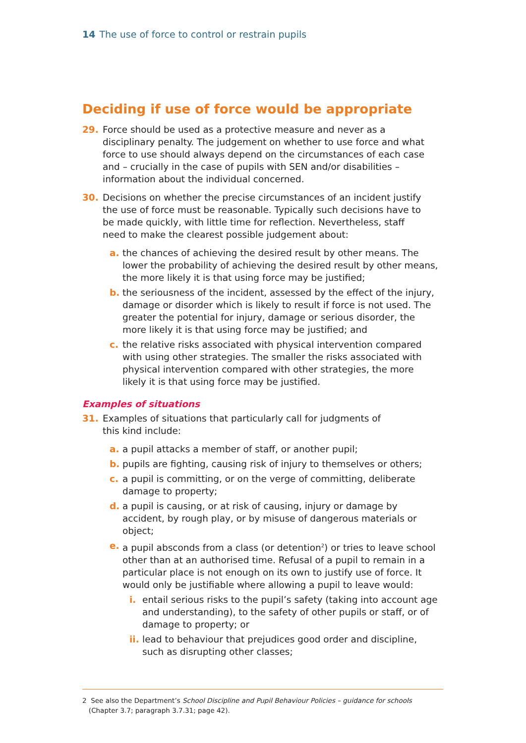14 The use of force to control or restrain pupils
Deciding if use of force would be appropriate
29. Force should be used as a protective measure and never as a disciplinary penalty. The judgement on whether to use force and what force to use should always depend on the circumstances of each case and – crucially in the case of pupils with SEN and/or disabilities – information about the individual concerned.
30. Decisions on whether the precise circumstances of an incident justify the use of force must be reasonable. Typically such decisions have to be made quickly, with little time for reflection. Nevertheless, staff need to make the clearest possible judgement about:
a. the chances of achieving the desired result by other means. The lower the probability of achieving the desired result by other means, the more likely it is that using force may be justified;
b. the seriousness of the incident, assessed by the effect of the injury, damage or disorder which is likely to result if force is not used. The greater the potential for injury, damage or serious disorder, the more likely it is that using force may be justified; and
c. the relative risks associated with physical intervention compared with using other strategies. The smaller the risks associated with physical intervention compared with other strategies, the more likely it is that using force may be justified.
Examples of situations
31. Examples of situations that particularly call for judgments of this kind include:
a. a pupil attacks a member of staff, or another pupil;
b. pupils are fighting, causing risk of injury to themselves or others;
c. a pupil is committing, or on the verge of committing, deliberate damage to property;
d. a pupil is causing, or at risk of causing, injury or damage by accident, by rough play, or by misuse of dangerous materials or object;
e. a pupil absconds from a class (or detention<sup>2</sup>) or tries to leave school other than at an authorised time. Refusal of a pupil to remain in a particular place is not enough on its own to justify use of force. It would only be justifiable where allowing a pupil to leave would:
i. entail serious risks to the pupil’s safety (taking into account age and understanding), to the safety of other pupils or staff, or of damage to property; or
ii. lead to behaviour that prejudices good order and discipline, such as disrupting other classes;
2 See also the Department’s School Discipline and Pupil Behaviour Policies – guidance for schools
(Chapter 3.7; paragraph 3.7.31; page 42).